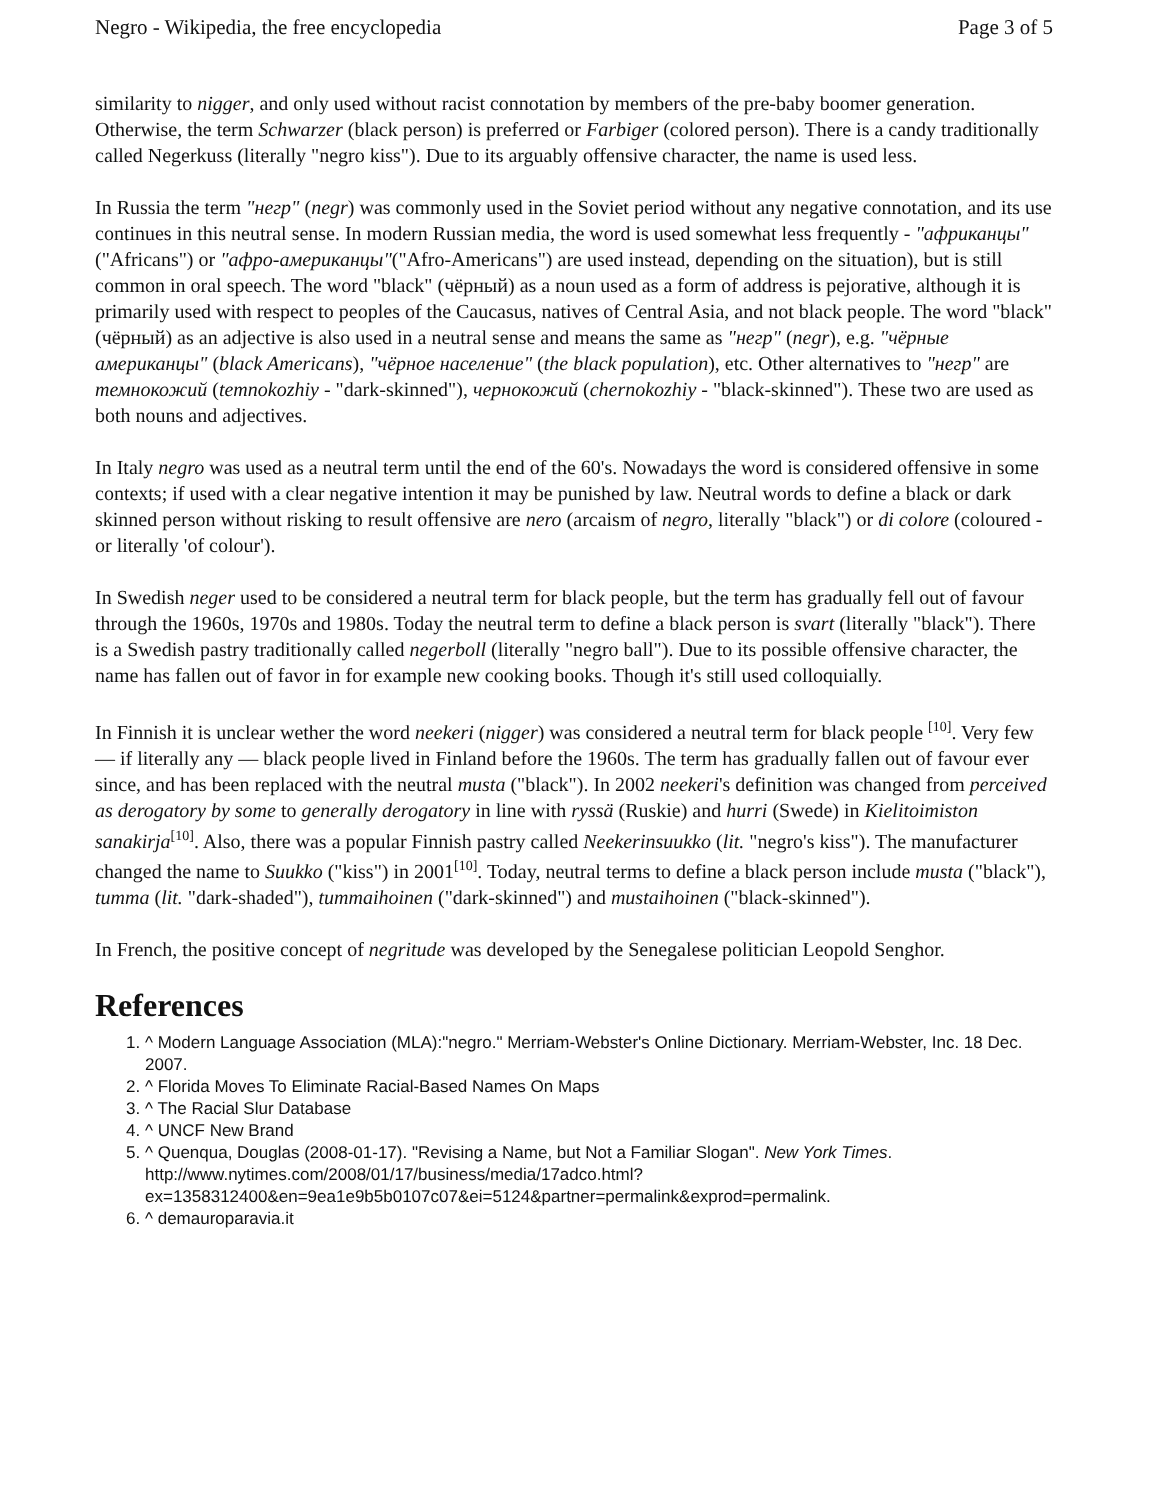Negro - Wikipedia, the free encyclopedia Page 3 of 5
similarity to nigger, and only used without racist connotation by members of the pre-baby boomer generation. Otherwise, the term Schwarzer (black person) is preferred or Farbiger (colored person). There is a candy traditionally called Negerkuss (literally "negro kiss"). Due to its arguably offensive character, the name is used less.
In Russia the term "негр" (negr) was commonly used in the Soviet period without any negative connotation, and its use continues in this neutral sense. In modern Russian media, the word is used somewhat less frequently - "африканцы" ("Africans") or "афро-американцы"("Afro-Americans") are used instead, depending on the situation), but is still common in oral speech. The word "black" (чёрный) as a noun used as a form of address is pejorative, although it is primarily used with respect to peoples of the Caucasus, natives of Central Asia, and not black people. The word "black" (чёрный) as an adjective is also used in a neutral sense and means the same as "негр" (negr), e.g. "чёрные американцы" (black Americans), "чёрное население" (the black population), etc. Other alternatives to "негр" are темнокожий (temnokozhiy - "dark-skinned"), чернокожий (chernokozhiy - "black-skinned"). These two are used as both nouns and adjectives.
In Italy negro was used as a neutral term until the end of the 60's. Nowadays the word is considered offensive in some contexts; if used with a clear negative intention it may be punished by law. Neutral words to define a black or dark skinned person without risking to result offensive are nero (arcaism of negro, literally "black") or di colore (coloured - or literally 'of colour').
In Swedish neger used to be considered a neutral term for black people, but the term has gradually fell out of favour through the 1960s, 1970s and 1980s. Today the neutral term to define a black person is svart (literally "black"). There is a Swedish pastry traditionally called negerboll (literally "negro ball"). Due to its possible offensive character, the name has fallen out of favor in for example new cooking books. Though it's still used colloquially.
In Finnish it is unclear wether the word neekeri (nigger) was considered a neutral term for black people <sup>[10]</sup>. Very few — if literally any — black people lived in Finland before the 1960s. The term has gradually fallen out of favour ever since, and has been replaced with the neutral musta ("black"). In 2002 neekeri's definition was changed from perceived as derogatory by some to generally derogatory in line with ryssä (Ruskie) and hurri (Swede) in Kielitoimiston sanakirja<sup>[10]</sup>. Also, there was a popular Finnish pastry called Neekerinsuukko (lit. "negro's kiss"). The manufacturer changed the name to Suukko ("kiss") in 2001<sup>[10]</sup>. Today, neutral terms to define a black person include musta ("black"), tumma (lit. "dark-shaded"), tummaihoinen ("dark-skinned") and mustaihoinen ("black-skinned").
In French, the positive concept of negritude was developed by the Senegalese politician Leopold Senghor.
References
1. ^ Modern Language Association (MLA):"negro." Merriam-Webster's Online Dictionary. Merriam-Webster, Inc. 18 Dec. 2007.
2. ^ Florida Moves To Eliminate Racial-Based Names On Maps
3. ^ The Racial Slur Database
4. ^ UNCF New Brand
5. ^ Quenqua, Douglas (2008-01-17). "Revising a Name, but Not a Familiar Slogan". New York Times. http://www.nytimes.com/2008/01/17/business/media/17adco.html?ex=1358312400&en=9ea1e9b5b0107c07&ei=5124&partner=permalink&exprod=permalink.
6. ^ demauroparavia.it